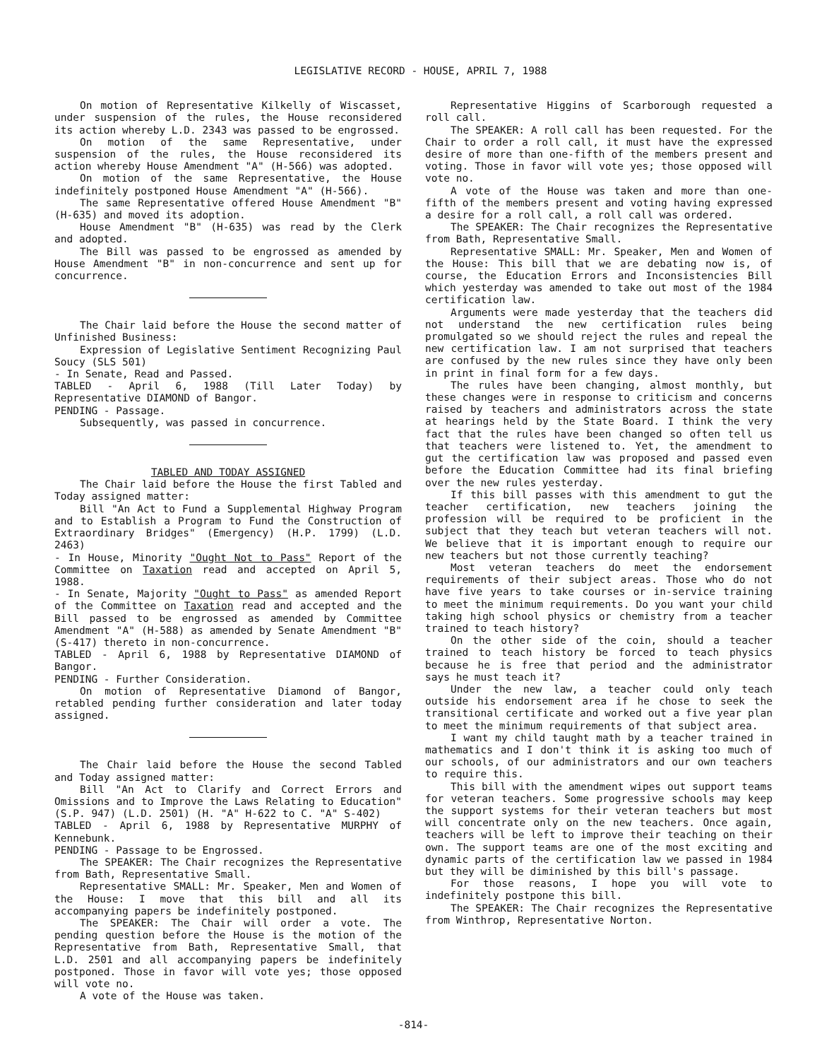LEGISLATIVE RECORD - HOUSE, APRIL 7, 1988
On motion of Representative Kilkelly of Wiscasset, under suspension of the rules, the House reconsidered its action whereby L.D. 2343 was passed to be engrossed.
On motion of the same Representative, under suspension of the rules, the House reconsidered its action whereby House Amendment "A" (H-566) was adopted.
On motion of the same Representative, the House indefinitely postponed House Amendment "A" (H-566).
The same Representative offered House Amendment "B" (H-635) and moved its adoption.
House Amendment "B" (H-635) was read by the Clerk and adopted.
The Bill was passed to be engrossed as amended by House Amendment "B" in non-concurrence and sent up for concurrence.
The Chair laid before the House the second matter of Unfinished Business:
Expression of Legislative Sentiment Recognizing Paul Soucy (SLS 501)
- In Senate, Read and Passed.
TABLED - April 6, 1988 (Till Later Today) by Representative DIAMOND of Bangor.
PENDING - Passage.
Subsequently, was passed in concurrence.
TABLED AND TODAY ASSIGNED
The Chair laid before the House the first Tabled and Today assigned matter:
Bill "An Act to Fund a Supplemental Highway Program and to Establish a Program to Fund the Construction of Extraordinary Bridges" (Emergency) (H.P. 1799) (L.D. 2463)
- In House, Minority "Ought Not to Pass" Report of the Committee on Taxation read and accepted on April 5, 1988.
- In Senate, Majority "Ought to Pass" as amended Report of the Committee on Taxation read and accepted and the Bill passed to be engrossed as amended by Committee Amendment "A" (H-588) as amended by Senate Amendment "B" (S-417) thereto in non-concurrence.
TABLED - April 6, 1988 by Representative DIAMOND of Bangor.
PENDING - Further Consideration.
On motion of Representative Diamond of Bangor, retabled pending further consideration and later today assigned.
The Chair laid before the House the second Tabled and Today assigned matter:
Bill "An Act to Clarify and Correct Errors and Omissions and to Improve the Laws Relating to Education" (S.P. 947) (L.D. 2501) (H. "A" H-622 to C. "A" S-402)
TABLED - April 6, 1988 by Representative MURPHY of Kennebunk.
PENDING - Passage to be Engrossed.
The SPEAKER: The Chair recognizes the Representative from Bath, Representative Small.
Representative SMALL: Mr. Speaker, Men and Women of the House: I move that this bill and all its accompanying papers be indefinitely postponed.
The SPEAKER: The Chair will order a vote. The pending question before the House is the motion of the Representative from Bath, Representative Small, that L.D. 2501 and all accompanying papers be indefinitely postponed. Those in favor will vote yes; those opposed will vote no.
A vote of the House was taken.
Representative Higgins of Scarborough requested a roll call.
The SPEAKER: A roll call has been requested. For the Chair to order a roll call, it must have the expressed desire of more than one-fifth of the members present and voting. Those in favor will vote yes; those opposed will vote no.
A vote of the House was taken and more than one-fifth of the members present and voting having expressed a desire for a roll call, a roll call was ordered.
The SPEAKER: The Chair recognizes the Representative from Bath, Representative Small.
Representative SMALL: Mr. Speaker, Men and Women of the House: This bill that we are debating now is, of course, the Education Errors and Inconsistencies Bill which yesterday was amended to take out most of the 1984 certification law.
Arguments were made yesterday that the teachers did not understand the new certification rules being promulgated so we should reject the rules and repeal the new certification law. I am not surprised that teachers are confused by the new rules since they have only been in print in final form for a few days.
The rules have been changing, almost monthly, but these changes were in response to criticism and concerns raised by teachers and administrators across the state at hearings held by the State Board. I think the very fact that the rules have been changed so often tell us that teachers were listened to. Yet, the amendment to gut the certification law was proposed and passed even before the Education Committee had its final briefing over the new rules yesterday.
If this bill passes with this amendment to gut the teacher certification, new teachers joining the profession will be required to be proficient in the subject that they teach but veteran teachers will not. We believe that it is important enough to require our new teachers but not those currently teaching?
Most veteran teachers do meet the endorsement requirements of their subject areas. Those who do not have five years to take courses or in-service training to meet the minimum requirements. Do you want your child taking high school physics or chemistry from a teacher trained to teach history?
On the other side of the coin, should a teacher trained to teach history be forced to teach physics because he is free that period and the administrator says he must teach it?
Under the new law, a teacher could only teach outside his endorsement area if he chose to seek the transitional certificate and worked out a five year plan to meet the minimum requirements of that subject area.
I want my child taught math by a teacher trained in mathematics and I don't think it is asking too much of our schools, of our administrators and our own teachers to require this.
This bill with the amendment wipes out support teams for veteran teachers. Some progressive schools may keep the support systems for their veteran teachers but most will concentrate only on the new teachers. Once again, teachers will be left to improve their teaching on their own. The support teams are one of the most exciting and dynamic parts of the certification law we passed in 1984 but they will be diminished by this bill's passage.
For those reasons, I hope you will vote to indefinitely postpone this bill.
The SPEAKER: The Chair recognizes the Representative from Winthrop, Representative Norton.
-814-